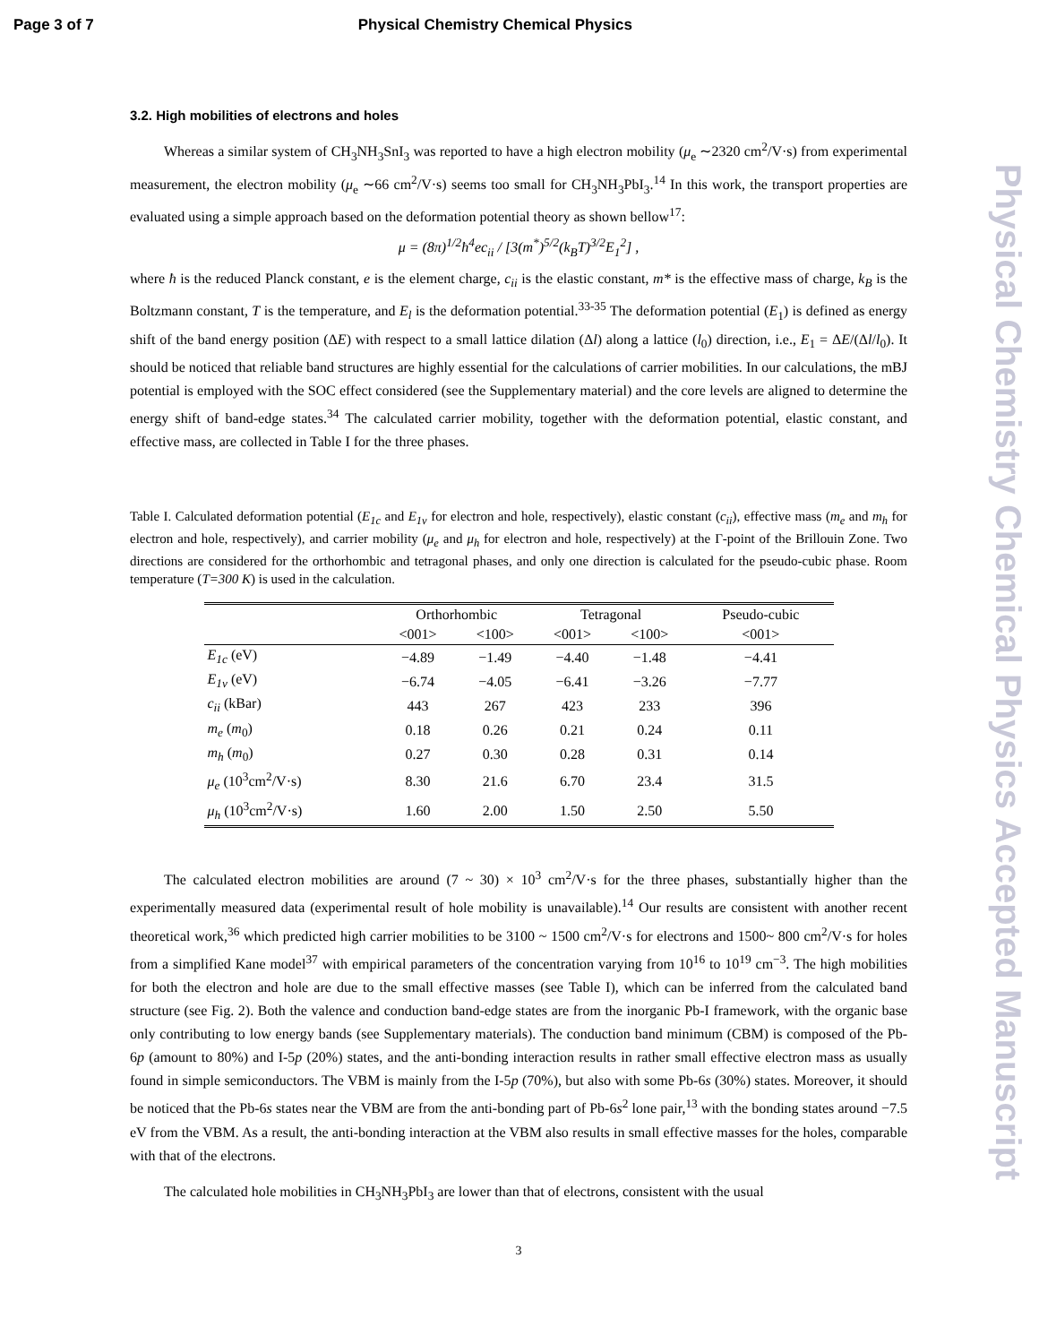Page 3 of 7 Physical Chemistry Chemical Physics
Physical Chemistry Chemical Physics Accepted Manuscript
3.2. High mobilities of electrons and holes
Whereas a similar system of CH<sub>3</sub>NH<sub>3</sub>SnI<sub>3</sub> was reported to have a high electron mobility (μ<sub>e</sub> ∼2320 cm<sup>2</sup>/V·s) from experimental measurement, the electron mobility (μ<sub>e</sub> ∼66 cm<sup>2</sup>/V·s) seems too small for CH<sub>3</sub>NH<sub>3</sub>PbI<sub>3</sub>.<sup>14</sup> In this work, the transport properties are evaluated using a simple approach based on the deformation potential theory as shown bellow<sup>17</sup>:
μ = (8π)<sup>1/2</sup>ħ<sup>4</sup>ec<sub>ii</sub> / [3(m<sup>*</sup>)<sup>5/2</sup>(k<sub>B</sub>T)<sup>3/2</sup>E<sub>1</sub><sup>2</sup>] ,
where ħ is the reduced Planck constant, e is the element charge, c<sub>ii</sub> is the elastic constant, m* is the effective mass of charge, k<sub>B</sub> is the Boltzmann constant, T is the temperature, and E<sub>l</sub> is the deformation potential.<sup>33-35</sup> The deformation potential (E<sub>1</sub>) is defined as energy shift of the band energy position (ΔE) with respect to a small lattice dilation (Δl) along a lattice (l<sub>0</sub>) direction, i.e., E<sub>1</sub> = ΔE/(Δl/l<sub>0</sub>). It should be noticed that reliable band structures are highly essential for the calculations of carrier mobilities. In our calculations, the mBJ potential is employed with the SOC effect considered (see the Supplementary material) and the core levels are aligned to determine the energy shift of band-edge states.<sup>34</sup> The calculated carrier mobility, together with the deformation potential, elastic constant, and effective mass, are collected in Table I for the three phases.
Table I. Calculated deformation potential (E<sub>1c</sub> and E<sub>1v</sub> for electron and hole, respectively), elastic constant (c<sub>ii</sub>), effective mass (m<sub>e</sub> and m<sub>h</sub> for electron and hole, respectively), and carrier mobility (μ<sub>e</sub> and μ<sub>h</sub> for electron and hole, respectively) at the Γ-point of the Brillouin Zone. Two directions are considered for the orthorhombic and tetragonal phases, and only one direction is calculated for the pseudo-cubic phase. Room temperature (T=300 K) is used in the calculation.
| | Orthorhombic | | Tetragonal | | Pseudo-cubic |
| --- | --- | --- | --- | --- | --- |
| | <001> | <100> | <001> | <100> | <001> |
| E<sub>1c</sub> (eV) | −4.89 | −1.49 | −4.40 | −1.48 | −4.41 |
| E<sub>1v</sub> (eV) | −6.74 | −4.05 | −6.41 | −3.26 | −7.77 |
| c<sub>ii</sub> (kBar) | 443 | 267 | 423 | 233 | 396 |
| m<sub>e</sub> ( m<sub>0</sub>) | 0.18 | 0.26 | 0.21 | 0.24 | 0.11 |
| m<sub>h</sub> ( m<sub>0</sub>) | 0.27 | 0.30 | 0.28 | 0.31 | 0.14 |
| μ<sub>e</sub> (10<sup>3</sup>cm<sup>2</sup>/V·s) | 8.30 | 21.6 | 6.70 | 23.4 | 31.5 |
| μ<sub>h</sub> (10<sup>3</sup>cm<sup>2</sup>/V·s) | 1.60 | 2.00 | 1.50 | 2.50 | 5.50 |
The calculated electron mobilities are around (7 ~ 30) × 10<sup>3</sup> cm<sup>2</sup>/V·s for the three phases, substantially higher than the experimentally measured data (experimental result of hole mobility is unavailable).<sup>14</sup> Our results are consistent with another recent theoretical work,<sup>36</sup> which predicted high carrier mobilities to be 3100 ~ 1500 cm<sup>2</sup>/V·s for electrons and 1500~ 800 cm<sup>2</sup>/V·s for holes from a simplified Kane model<sup>37</sup> with empirical parameters of the concentration varying from 10<sup>16</sup> to 10<sup>19</sup> cm<sup>−3</sup>. The high mobilities for both the electron and hole are due to the small effective masses (see Table I), which can be inferred from the calculated band structure (see Fig. 2). Both the valence and conduction band-edge states are from the inorganic Pb-I framework, with the organic base only contributing to low energy bands (see Supplementary materials). The conduction band minimum (CBM) is composed of the Pb-6p (amount to 80%) and I-5p (20%) states, and the anti-bonding interaction results in rather small effective electron mass as usually found in simple semiconductors. The VBM is mainly from the I-5p (70%), but also with some Pb-6s (30%) states. Moreover, it should be noticed that the Pb-6s states near the VBM are from the anti-bonding part of Pb-6s<sup>2</sup> lone pair,<sup>13</sup> with the bonding states around −7.5 eV from the VBM. As a result, the anti-bonding interaction at the VBM also results in small effective masses for the holes, comparable with that of the electrons.
The calculated hole mobilities in CH<sub>3</sub>NH<sub>3</sub>PbI<sub>3</sub> are lower than that of electrons, consistent with the usual
3